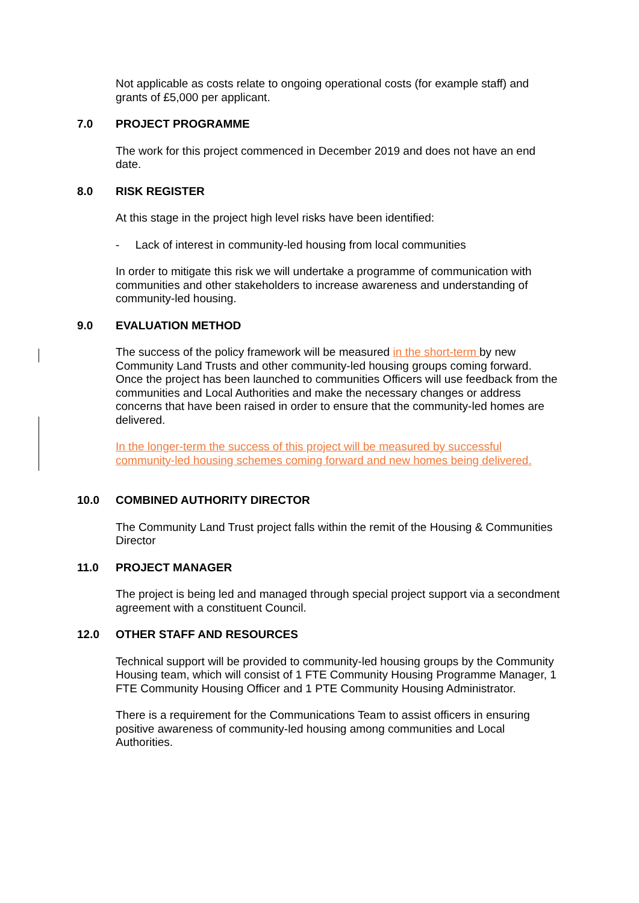Not applicable as costs relate to ongoing operational costs (for example staff) and grants of £5,000 per applicant.
7.0 PROJECT PROGRAMME
The work for this project commenced in December 2019 and does not have an end date.
8.0 RISK REGISTER
At this stage in the project high level risks have been identified:
- Lack of interest in community-led housing from local communities
In order to mitigate this risk we will undertake a programme of communication with communities and other stakeholders to increase awareness and understanding of community-led housing.
9.0 EVALUATION METHOD
The success of the policy framework will be measured in the short-term by new Community Land Trusts and other community-led housing groups coming forward. Once the project has been launched to communities Officers will use feedback from the communities and Local Authorities and make the necessary changes or address concerns that have been raised in order to ensure that the community-led homes are delivered.
In the longer-term the success of this project will be measured by successful community-led housing schemes coming forward and new homes being delivered.
10.0 COMBINED AUTHORITY DIRECTOR
The Community Land Trust project falls within the remit of the Housing & Communities Director
11.0 PROJECT MANAGER
The project is being led and managed through special project support via a secondment agreement with a constituent Council.
12.0 OTHER STAFF AND RESOURCES
Technical support will be provided to community-led housing groups by the Community Housing team, which will consist of 1 FTE Community Housing Programme Manager, 1 FTE Community Housing Officer and 1 PTE Community Housing Administrator.
There is a requirement for the Communications Team to assist officers in ensuring positive awareness of community-led housing among communities and Local Authorities.